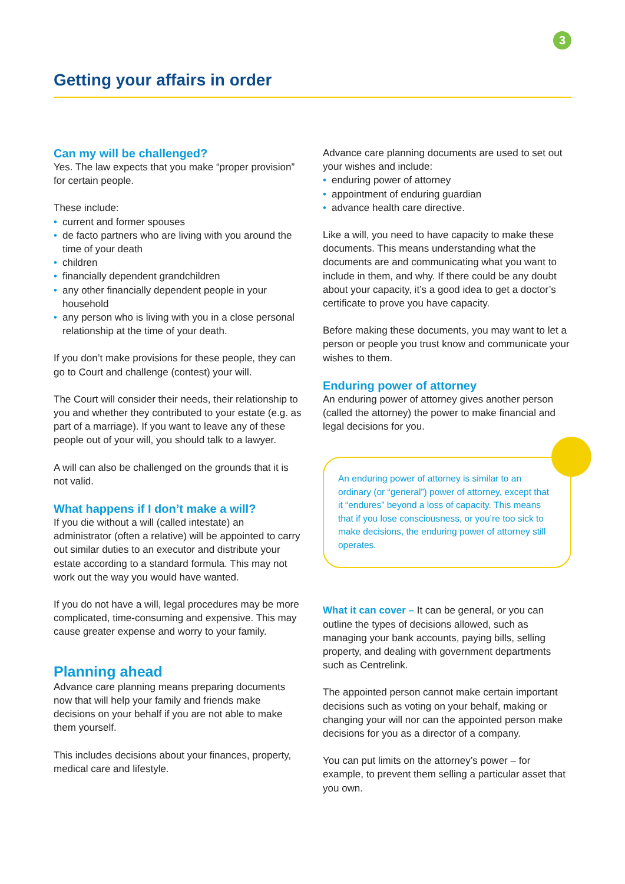3
Getting your affairs in order
Can my will be challenged?
Yes. The law expects that you make “proper provision” for certain people.
These include:
• current and former spouses
• de facto partners who are living with you around the time of your death
• children
• financially dependent grandchildren
• any other financially dependent people in your household
• any person who is living with you in a close personal relationship at the time of your death.
If you don’t make provisions for these people, they can go to Court and challenge (contest) your will.
The Court will consider their needs, their relationship to you and whether they contributed to your estate (e.g. as part of a marriage). If you want to leave any of these people out of your will, you should talk to a lawyer.
A will can also be challenged on the grounds that it is not valid.
What happens if I don’t make a will?
If you die without a will (called intestate) an administrator (often a relative) will be appointed to carry out similar duties to an executor and distribute your estate according to a standard formula. This may not work out the way you would have wanted.
If you do not have a will, legal procedures may be more complicated, time-consuming and expensive. This may cause greater expense and worry to your family.
Planning ahead
Advance care planning means preparing documents now that will help your family and friends make decisions on your behalf if you are not able to make them yourself.
This includes decisions about your finances, property, medical care and lifestyle.
Advance care planning documents are used to set out your wishes and include:
• enduring power of attorney
• appointment of enduring guardian
• advance health care directive.
Like a will, you need to have capacity to make these documents. This means understanding what the documents are and communicating what you want to include in them, and why. If there could be any doubt about your capacity, it’s a good idea to get a doctor’s certificate to prove you have capacity.
Before making these documents, you may want to let a person or people you trust know and communicate your wishes to them.
Enduring power of attorney
An enduring power of attorney gives another person (called the attorney) the power to make financial and legal decisions for you.
An enduring power of attorney is similar to an ordinary (or “general”) power of attorney, except that it “endures” beyond a loss of capacity. This means that if you lose consciousness, or you’re too sick to make decisions, the enduring power of attorney still operates.
What it can cover – It can be general, or you can outline the types of decisions allowed, such as managing your bank accounts, paying bills, selling property, and dealing with government departments such as Centrelink.
The appointed person cannot make certain important decisions such as voting on your behalf, making or changing your will nor can the appointed person make decisions for you as a director of a company.
You can put limits on the attorney’s power – for example, to prevent them selling a particular asset that you own.